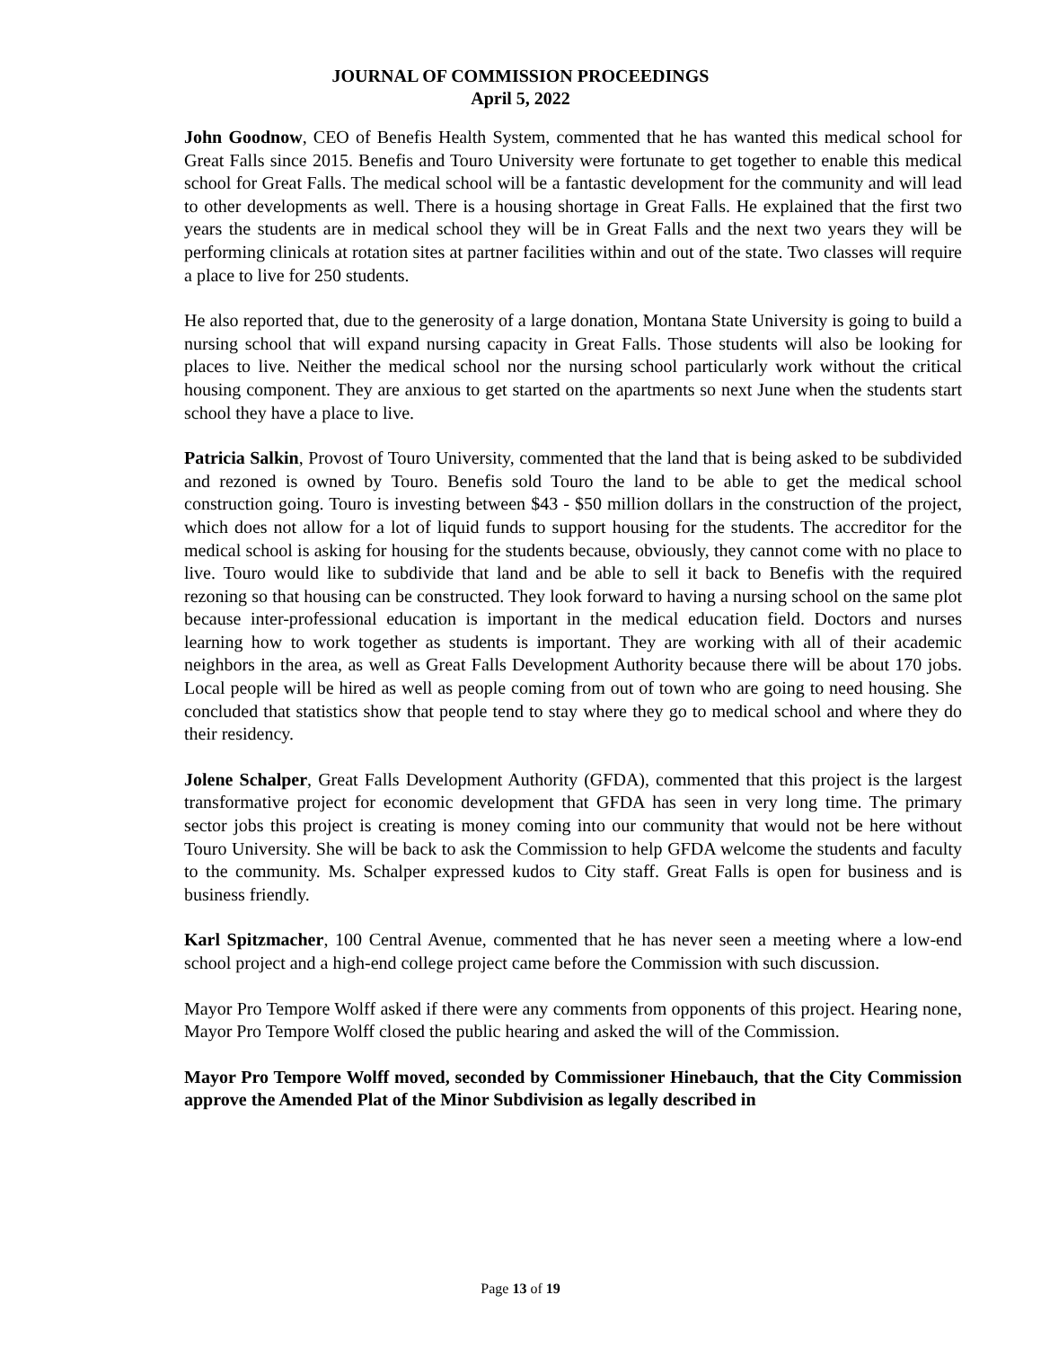JOURNAL OF COMMISSION PROCEEDINGS
April 5, 2022
John Goodnow, CEO of Benefis Health System, commented that he has wanted this medical school for Great Falls since 2015. Benefis and Touro University were fortunate to get together to enable this medical school for Great Falls. The medical school will be a fantastic development for the community and will lead to other developments as well. There is a housing shortage in Great Falls. He explained that the first two years the students are in medical school they will be in Great Falls and the next two years they will be performing clinicals at rotation sites at partner facilities within and out of the state. Two classes will require a place to live for 250 students.
He also reported that, due to the generosity of a large donation, Montana State University is going to build a nursing school that will expand nursing capacity in Great Falls. Those students will also be looking for places to live. Neither the medical school nor the nursing school particularly work without the critical housing component. They are anxious to get started on the apartments so next June when the students start school they have a place to live.
Patricia Salkin, Provost of Touro University, commented that the land that is being asked to be subdivided and rezoned is owned by Touro. Benefis sold Touro the land to be able to get the medical school construction going. Touro is investing between $43 - $50 million dollars in the construction of the project, which does not allow for a lot of liquid funds to support housing for the students. The accreditor for the medical school is asking for housing for the students because, obviously, they cannot come with no place to live. Touro would like to subdivide that land and be able to sell it back to Benefis with the required rezoning so that housing can be constructed. They look forward to having a nursing school on the same plot because inter-professional education is important in the medical education field. Doctors and nurses learning how to work together as students is important. They are working with all of their academic neighbors in the area, as well as Great Falls Development Authority because there will be about 170 jobs. Local people will be hired as well as people coming from out of town who are going to need housing. She concluded that statistics show that people tend to stay where they go to medical school and where they do their residency.
Jolene Schalper, Great Falls Development Authority (GFDA), commented that this project is the largest transformative project for economic development that GFDA has seen in very long time. The primary sector jobs this project is creating is money coming into our community that would not be here without Touro University. She will be back to ask the Commission to help GFDA welcome the students and faculty to the community. Ms. Schalper expressed kudos to City staff. Great Falls is open for business and is business friendly.
Karl Spitzmacher, 100 Central Avenue, commented that he has never seen a meeting where a low-end school project and a high-end college project came before the Commission with such discussion.
Mayor Pro Tempore Wolff asked if there were any comments from opponents of this project. Hearing none, Mayor Pro Tempore Wolff closed the public hearing and asked the will of the Commission.
Mayor Pro Tempore Wolff moved, seconded by Commissioner Hinebauch, that the City Commission approve the Amended Plat of the Minor Subdivision as legally described in
Page 13 of 19